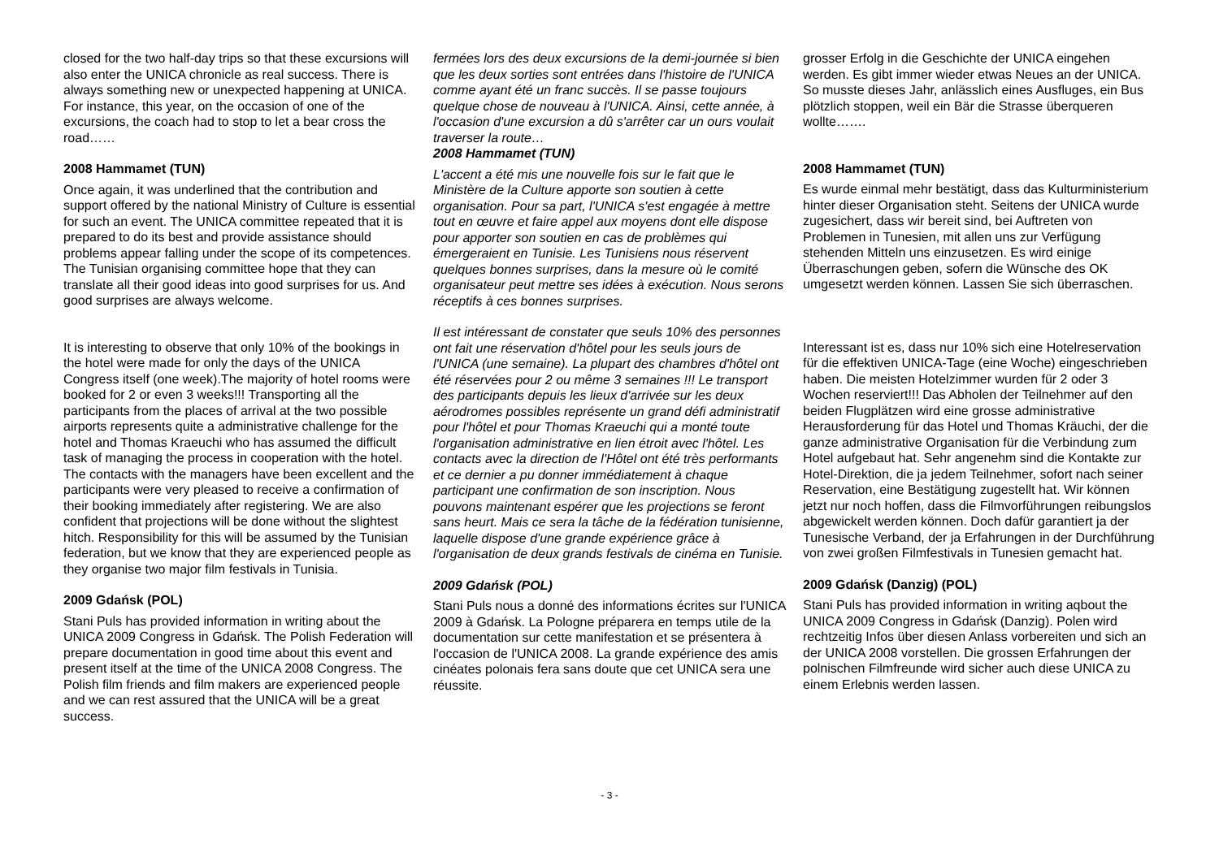closed for the two half-day trips so that these excursions will also enter the UNICA chronicle as real success. There is always something new or unexpected happening at UNICA. For instance, this year, on the occasion of one of the excursions, the coach had to stop to let a bear cross the road……
2008 Hammamet (TUN)
Once again, it was underlined that the contribution and support offered by the national Ministry of Culture is essential for such an event. The UNICA committee repeated that it is prepared to do its best and provide assistance should problems appear falling under the scope of its competences. The Tunisian organising committee hope that they can translate all their good ideas into good surprises for us. And good surprises are always welcome.
It is interesting to observe that only 10% of the bookings in the hotel were made for only the days of the UNICA Congress itself (one week).The majority of hotel rooms were booked for 2 or even 3 weeks!!! Transporting all the participants from the places of arrival at the two possible airports represents quite a administrative challenge for the hotel and Thomas Kraeuchi who has assumed the difficult task of managing the process in cooperation with the hotel. The contacts with the managers have been excellent and the participants were very pleased to receive a confirmation of their booking immediately after registering. We are also confident that projections will be done without the slightest hitch. Responsibility for this will be assumed by the Tunisian federation, but we know that they are experienced people as they organise two major film festivals in Tunisia.
2009 Gdańsk (POL)
Stani Puls has provided information in writing about the UNICA 2009 Congress in Gdańsk. The Polish Federation will prepare documentation in good time about this event and present itself at the time of the UNICA 2008 Congress. The Polish film friends and film makers are experienced people and we can rest assured that the UNICA will be a great success.
fermées lors des deux excursions de la demi-journée si bien que les deux sorties sont entrées dans l'histoire de l'UNICA comme ayant été un franc succès. Il se passe toujours quelque chose de nouveau à l'UNICA. Ainsi, cette année, à l'occasion d'une excursion a dû s'arrêter car un ours voulait traverser la route…
2008 Hammamet (TUN)
L'accent a été mis une nouvelle fois sur le fait que le Ministère de la Culture apporte son soutien à cette organisation. Pour sa part, l'UNICA s'est engagée à mettre tout en œuvre et faire appel aux moyens dont elle dispose pour apporter son soutien en cas de problèmes qui émergeraient en Tunisie. Les Tunisiens nous réservent quelques bonnes surprises, dans la mesure où le comité organisateur peut mettre ses idées à exécution. Nous serons réceptifs à ces bonnes surprises.
Il est intéressant de constater que seuls 10% des personnes ont fait une réservation d'hôtel pour les seuls jours de l'UNICA (une semaine). La plupart des chambres d'hôtel ont été réservées pour 2 ou même 3 semaines !!! Le transport des participants depuis les lieux d'arrivée sur les deux aérodromes possibles représente un grand défi administratif pour l'hôtel et pour Thomas Kraeuchi qui a monté toute l'organisation administrative en lien étroit avec l'hôtel. Les contacts avec la direction de l'Hôtel ont été très performants et ce dernier a pu donner immédiatement à chaque participant une confirmation de son inscription. Nous pouvons maintenant espérer que les projections se feront sans heurt. Mais ce sera la tâche de la fédération tunisienne, laquelle dispose d'une grande expérience grâce à l'organisation de deux grands festivals de cinéma en Tunisie.
2009 Gdańsk (POL)
Stani Puls nous a donné des informations écrites sur l'UNICA 2009 à Gdańsk. La Pologne préparera en temps utile de la documentation sur cette manifestation et se présentera à l'occasion de l'UNICA 2008. La grande expérience des amis cinéates polonais fera sans doute que cet UNICA sera une réussite.
grosser Erfolg in die Geschichte der UNICA eingehen werden. Es gibt immer wieder etwas Neues an der UNICA. So musste dieses Jahr, anlässlich eines Ausfluges, ein Bus plötzlich stoppen, weil ein Bär die Strasse überqueren wollte…….
2008 Hammamet (TUN)
Es wurde einmal mehr bestätigt, dass das Kulturministerium hinter dieser Organisation steht. Seitens der UNICA wurde zugesichert, dass wir bereit sind, bei Auftreten von Problemen in Tunesien, mit allen uns zur Verfügung stehenden Mitteln uns einzusetzen. Es wird einige Überraschungen geben, sofern die Wünsche des OK umgesetzt werden können. Lassen Sie sich überraschen.
Interessant ist es, dass nur 10% sich eine Hotelreservation für die effektiven UNICA-Tage (eine Woche) eingeschrieben haben. Die meisten Hotelzimmer wurden für 2 oder 3 Wochen reserviert!!! Das Abholen der Teilnehmer auf den beiden Flugplätzen wird eine grosse administrative Herausforderung für das Hotel und Thomas Kräuchi, der die ganze administrative Organisation für die Verbindung zum Hotel aufgebaut hat. Sehr angenehm sind die Kontakte zur Hotel-Direktion, die ja jedem Teilnehmer, sofort nach seiner Reservation, eine Bestätigung zugestellt hat. Wir können jetzt nur noch hoffen, dass die Filmvorführungen reibungslos abgewickelt werden können. Doch dafür garantiert ja der Tunesische Verband, der ja Erfahrungen in der Durchführung von zwei großen Filmfestivals in Tunesien gemacht hat.
2009 Gdańsk (Danzig) (POL)
Stani Puls has provided information in writing aqbout the UNICA 2009 Congress in Gdańsk (Danzig). Polen wird rechtzeitig Infos über diesen Anlass vorbereiten und sich an der UNICA 2008 vorstellen. Die grossen Erfahrungen der polnischen Filmfreunde wird sicher auch diese UNICA zu einem Erlebnis werden lassen.
- 3 -